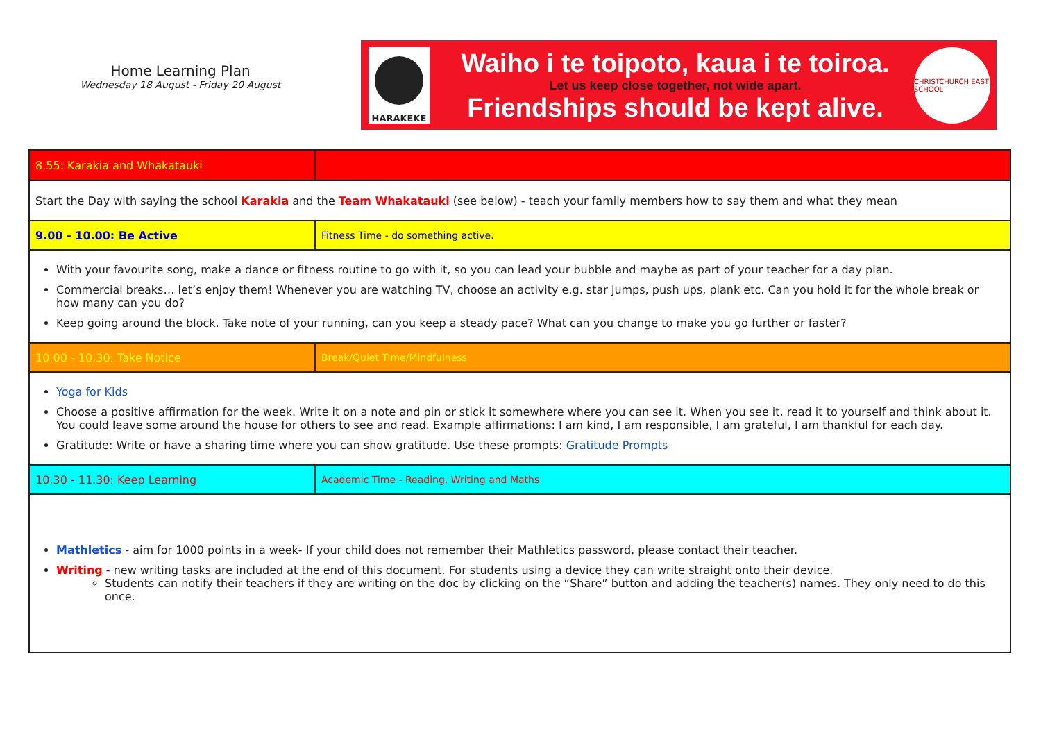Home Learning Plan
Wednesday 18 August - Friday 20 August
HARAKEKE
Waiho i te toipoto, kaua i te toiroa.
Let us keep close together, not wide apart.
Friendships should be kept alive.
CHRISTCHURCH EAST SCHOOL
| 8.55: Karakia and Whakatauki | |
| Start the Day with saying the school Karakia and the Team Whakatauki (see below) - teach your family members how to say them and what they mean | |
| 9.00 - 10.00: Be Active | Fitness Time - do something active. |
| With your favourite song, make a dance or fitness routine to go with it, so you can lead your bubble and maybe as part of your teacher for a day plan. Commercial breaks… let’s enjoy them! Whenever you are watching TV, choose an activity e.g. star jumps, push ups, plank etc. Can you hold it for the whole break or how many can you do? Keep going around the block. Take note of your running, can you keep a steady pace? What can you change to make you go further or faster? | |
| 10.00 - 10.30: Take Notice | Break/Quiet Time/Mindfulness |
| Yoga for Kids Choose a positive affirmation for the week. Write it on a note and pin or stick it somewhere where you can see it. When you see it, read it to yourself and think about it. You could leave some around the house for others to see and read. Example affirmations: I am kind, I am responsible, I am grateful, I am thankful for each day. Gratitude: Write or have a sharing time where you can show gratitude. Use these prompts: Gratitude Prompts | |
| 10.30 - 11.30: Keep Learning | Academic Time - Reading, Writing and Maths |
| Mathletics - aim for 1000 points in a week- If your child does not remember their Mathletics password, please contact their teacher. Writing - new writing tasks are included at the end of this document. For students using a device they can write straight onto their device. Students can notify their teachers if they are writing on the doc by clicking on the “Share” button and adding the teacher(s) names. They only need to do this once. | |